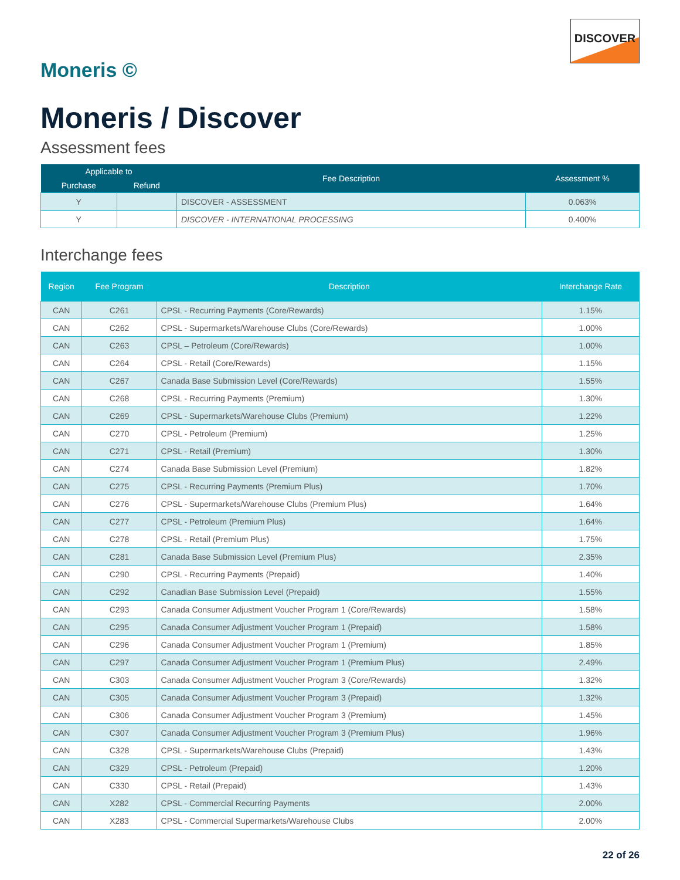Moneris ©
DISCOVER
Moneris / Discover
Assessment fees
| Applicable to | | Fee Description | Assessment % |
| --- | --- | --- | --- |
| Purchase | Refund | | |
| Y | | DISCOVER - ASSESSMENT | 0.063% |
| Y | | DISCOVER - INTERNATIONAL PROCESSING | 0.400% |
Interchange fees
| Region | Fee Program | Description | Interchange Rate |
| --- | --- | --- | --- |
| CAN | C261 | CPSL - Recurring Payments (Core/Rewards) | 1.15% |
| CAN | C262 | CPSL - Supermarkets/Warehouse Clubs (Core/Rewards) | 1.00% |
| CAN | C263 | CPSL – Petroleum (Core/Rewards) | 1.00% |
| CAN | C264 | CPSL - Retail (Core/Rewards) | 1.15% |
| CAN | C267 | Canada Base Submission Level (Core/Rewards) | 1.55% |
| CAN | C268 | CPSL - Recurring Payments (Premium) | 1.30% |
| CAN | C269 | CPSL - Supermarkets/Warehouse Clubs (Premium) | 1.22% |
| CAN | C270 | CPSL - Petroleum (Premium) | 1.25% |
| CAN | C271 | CPSL - Retail (Premium) | 1.30% |
| CAN | C274 | Canada Base Submission Level (Premium) | 1.82% |
| CAN | C275 | CPSL - Recurring Payments (Premium Plus) | 1.70% |
| CAN | C276 | CPSL - Supermarkets/Warehouse Clubs (Premium Plus) | 1.64% |
| CAN | C277 | CPSL - Petroleum (Premium Plus) | 1.64% |
| CAN | C278 | CPSL - Retail (Premium Plus) | 1.75% |
| CAN | C281 | Canada Base Submission Level (Premium Plus) | 2.35% |
| CAN | C290 | CPSL - Recurring Payments (Prepaid) | 1.40% |
| CAN | C292 | Canadian Base Submission Level (Prepaid) | 1.55% |
| CAN | C293 | Canada Consumer Adjustment Voucher Program 1 (Core/Rewards) | 1.58% |
| CAN | C295 | Canada Consumer Adjustment Voucher Program 1 (Prepaid) | 1.58% |
| CAN | C296 | Canada Consumer Adjustment Voucher Program 1 (Premium) | 1.85% |
| CAN | C297 | Canada Consumer Adjustment Voucher Program 1 (Premium Plus) | 2.49% |
| CAN | C303 | Canada Consumer Adjustment Voucher Program 3 (Core/Rewards) | 1.32% |
| CAN | C305 | Canada Consumer Adjustment Voucher Program 3 (Prepaid) | 1.32% |
| CAN | C306 | Canada Consumer Adjustment Voucher Program 3 (Premium) | 1.45% |
| CAN | C307 | Canada Consumer Adjustment Voucher Program 3 (Premium Plus) | 1.96% |
| CAN | C328 | CPSL - Supermarkets/Warehouse Clubs (Prepaid) | 1.43% |
| CAN | C329 | CPSL - Petroleum (Prepaid) | 1.20% |
| CAN | C330 | CPSL - Retail (Prepaid) | 1.43% |
| CAN | X282 | CPSL - Commercial Recurring Payments | 2.00% |
| CAN | X283 | CPSL - Commercial Supermarkets/Warehouse Clubs | 2.00% |
22 of 26